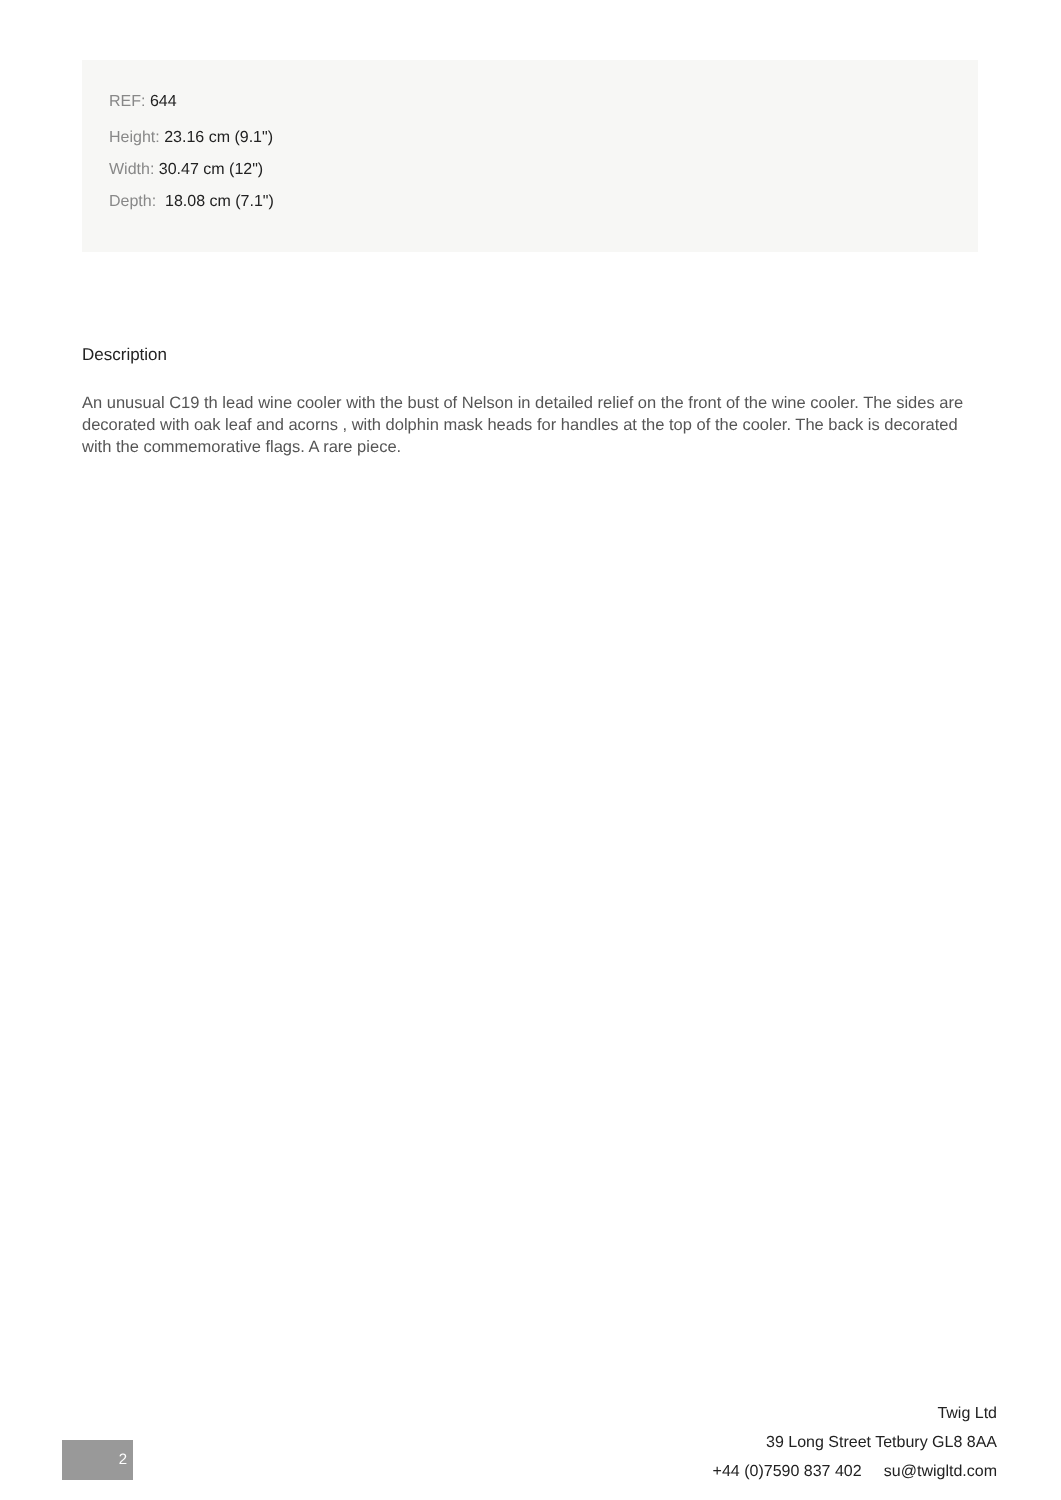REF: 644
Height: 23.16 cm (9.1")
Width: 30.47 cm (12")
Depth: 18.08 cm (7.1")
Description
An unusual C19 th lead wine cooler with the bust of Nelson in detailed relief on the front of the wine cooler. The sides are decorated with oak leaf and acorns , with dolphin mask heads for handles at the top of the cooler. The back is decorated with the commemorative flags. A rare piece.
2
Twig Ltd
39 Long Street Tetbury GL8 8AA
+44 (0)7590 837 402 su@twigltd.com